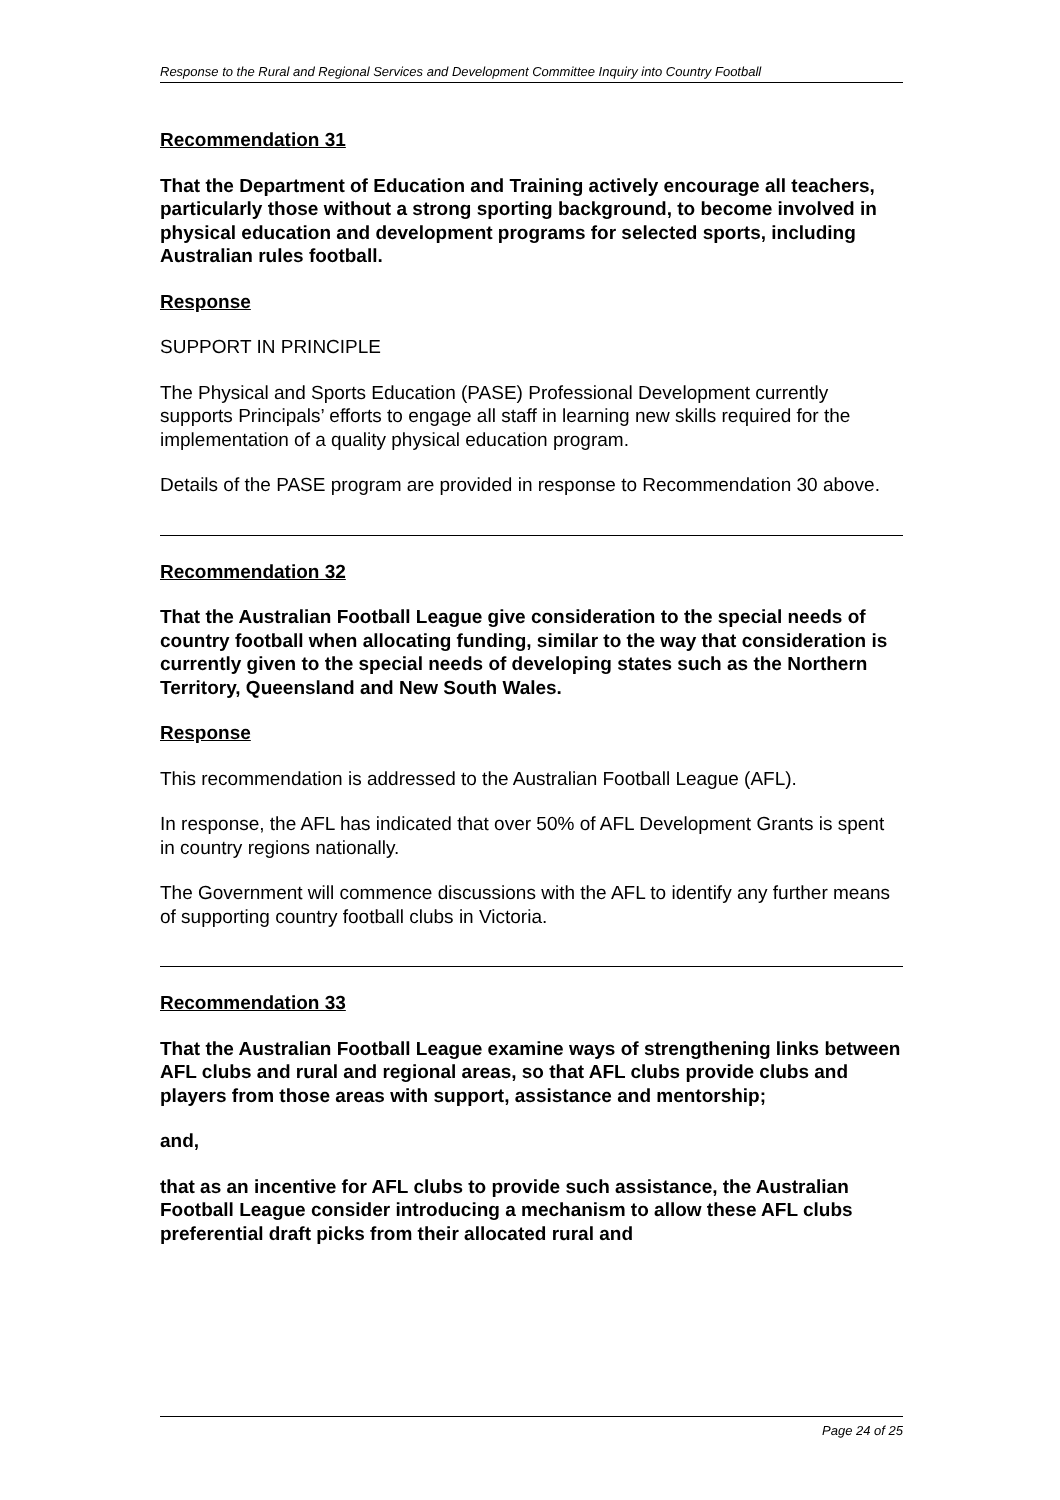Response to the Rural and Regional Services and Development Committee Inquiry into Country Football
Recommendation 31
That the Department of Education and Training actively encourage all teachers, particularly those without a strong sporting background, to become involved in physical education and development programs for selected sports, including Australian rules football.
Response
SUPPORT IN PRINCIPLE
The Physical and Sports Education (PASE) Professional Development currently supports Principals’ efforts to engage all staff in learning new skills required for the implementation of a quality physical education program.
Details of the PASE program are provided in response to Recommendation 30 above.
Recommendation 32
That the Australian Football League give consideration to the special needs of country football when allocating funding, similar to the way that consideration is currently given to the special needs of developing states such as the Northern Territory, Queensland and New South Wales.
Response
This recommendation is addressed to the Australian Football League (AFL).
In response, the AFL has indicated that over 50% of AFL Development Grants is spent in country regions nationally.
The Government will commence discussions with the AFL to identify any further means of supporting country football clubs in Victoria.
Recommendation 33
That the Australian Football League examine ways of strengthening links between AFL clubs and rural and regional areas, so that AFL clubs provide clubs and players from those areas with support, assistance and mentorship;
and,
that as an incentive for AFL clubs to provide such assistance, the Australian Football League consider introducing a mechanism to allow these AFL clubs preferential draft picks from their allocated rural and
Page 24 of 25